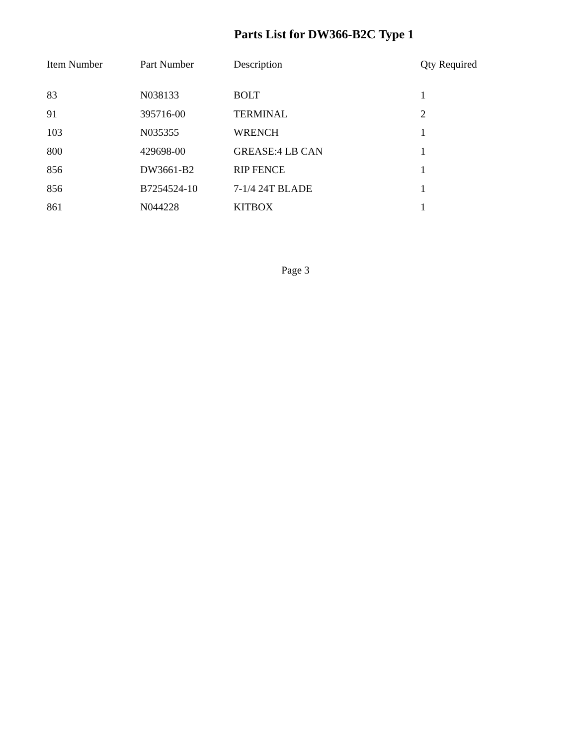Parts List for DW366-B2C Type 1
| Item Number | Part Number | Description | Qty Required |
| --- | --- | --- | --- |
| 83 | N038133 | BOLT | 1 |
| 91 | 395716-00 | TERMINAL | 2 |
| 103 | N035355 | WRENCH | 1 |
| 800 | 429698-00 | GREASE:4 LB CAN | 1 |
| 856 | DW3661-B2 | RIP FENCE | 1 |
| 856 | B7254524-10 | 7-1/4 24T BLADE | 1 |
| 861 | N044228 | KITBOX | 1 |
Page 3